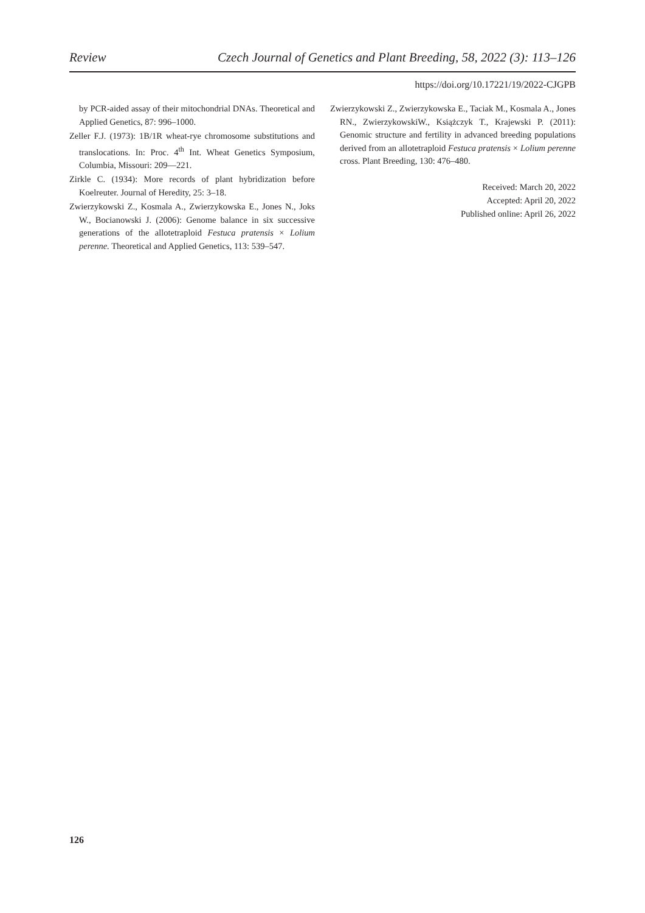Review Czech Journal of Genetics and Plant Breeding, 58, 2022 (3): 113–126
https://doi.org/10.17221/19/2022-CJGPB
by PCR-aided assay of their mitochondrial DNAs. Theoretical and Applied Genetics, 87: 996–1000.
Zeller F.J. (1973): 1B/1R wheat-rye chromosome substitutions and translocations. In: Proc. 4<sup>th</sup> Int. Wheat Genetics Symposium, Columbia, Missouri: 209—221.
Zirkle C. (1934): More records of plant hybridization before Koelreuter. Journal of Heredity, 25: 3–18.
Zwierzykowski Z., Kosmala A., Zwierzykowska E., Jones N., Joks W., Bocianowski J. (2006): Genome balance in six successive generations of the allotetraploid Festuca pratensis × Lolium perenne. Theoretical and Applied Genetics, 113: 539–547.
Zwierzykowski Z., Zwierzykowska E., Taciak M., Kosmala A., Jones RN., ZwierzykowskiW., Książczyk T., Krajewski P. (2011): Genomic structure and fertility in advanced breeding populations derived from an allotetraploid Festuca pratensis × Lolium perenne cross. Plant Breeding, 130: 476–480.
Received: March 20, 2022
Accepted: April 20, 2022
Published online: April 26, 2022
126